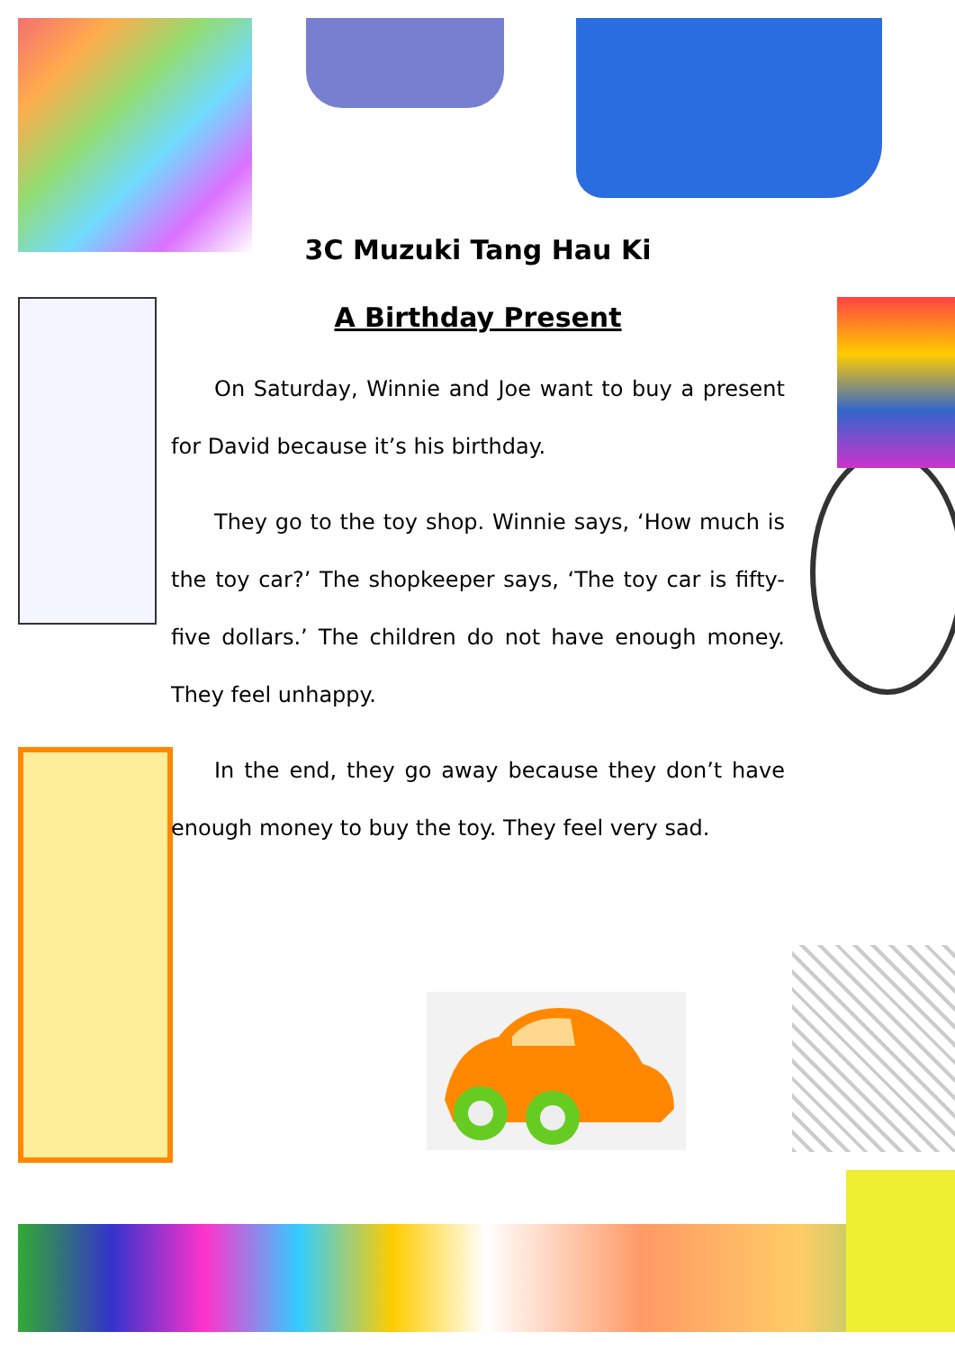3C Muzuki Tang Hau Ki
A Birthday Present
On Saturday, Winnie and Joe want to buy a present for David because it’s his birthday.
They go to the toy shop. Winnie says, ‘How much is the toy car?’ The shopkeeper says, ‘The toy car is fifty-five dollars.’ The children do not have enough money. They feel unhappy.
In the end, they go away because they don’t have enough money to buy the toy. They feel very sad.